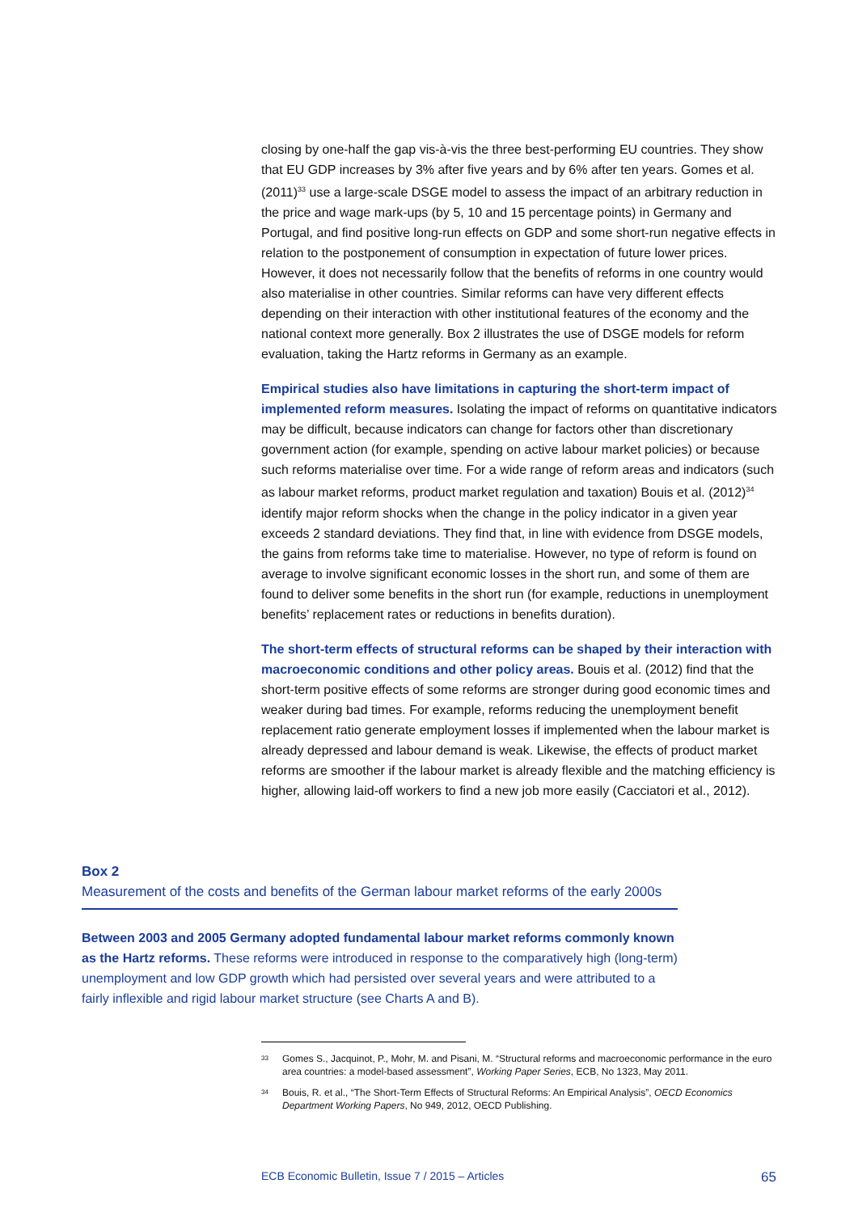closing by one-half the gap vis-à-vis the three best-performing EU countries. They show that EU GDP increases by 3% after five years and by 6% after ten years. Gomes et al. (2011)<sup>33</sup> use a large-scale DSGE model to assess the impact of an arbitrary reduction in the price and wage mark-ups (by 5, 10 and 15 percentage points) in Germany and Portugal, and find positive long-run effects on GDP and some short-run negative effects in relation to the postponement of consumption in expectation of future lower prices. However, it does not necessarily follow that the benefits of reforms in one country would also materialise in other countries. Similar reforms can have very different effects depending on their interaction with other institutional features of the economy and the national context more generally. Box 2 illustrates the use of DSGE models for reform evaluation, taking the Hartz reforms in Germany as an example.
Empirical studies also have limitations in capturing the short-term impact of implemented reform measures. Isolating the impact of reforms on quantitative indicators may be difficult, because indicators can change for factors other than discretionary government action (for example, spending on active labour market policies) or because such reforms materialise over time. For a wide range of reform areas and indicators (such as labour market reforms, product market regulation and taxation) Bouis et al. (2012)<sup>34</sup> identify major reform shocks when the change in the policy indicator in a given year exceeds 2 standard deviations. They find that, in line with evidence from DSGE models, the gains from reforms take time to materialise. However, no type of reform is found on average to involve significant economic losses in the short run, and some of them are found to deliver some benefits in the short run (for example, reductions in unemployment benefits’ replacement rates or reductions in benefits duration).
The short-term effects of structural reforms can be shaped by their interaction with macroeconomic conditions and other policy areas. Bouis et al. (2012) find that the short-term positive effects of some reforms are stronger during good economic times and weaker during bad times. For example, reforms reducing the unemployment benefit replacement ratio generate employment losses if implemented when the labour market is already depressed and labour demand is weak. Likewise, the effects of product market reforms are smoother if the labour market is already flexible and the matching efficiency is higher, allowing laid-off workers to find a new job more easily (Cacciatori et al., 2012).
Box 2
Measurement of the costs and benefits of the German labour market reforms of the early 2000s
Between 2003 and 2005 Germany adopted fundamental labour market reforms commonly known as the Hartz reforms. These reforms were introduced in response to the comparatively high (long-term) unemployment and low GDP growth which had persisted over several years and were attributed to a fairly inflexible and rigid labour market structure (see Charts A and B).
<sup>33</sup> Gomes S., Jacquinot, P., Mohr, M. and Pisani, M. “Structural reforms and macroeconomic performance in the euro area countries: a model-based assessment”, Working Paper Series, ECB, No 1323, May 2011.
<sup>34</sup> Bouis, R. et al., “The Short-Term Effects of Structural Reforms: An Empirical Analysis”, OECD Economics Department Working Papers, No 949, 2012, OECD Publishing.
ECB Economic Bulletin, Issue 7 / 2015 – Articles 65